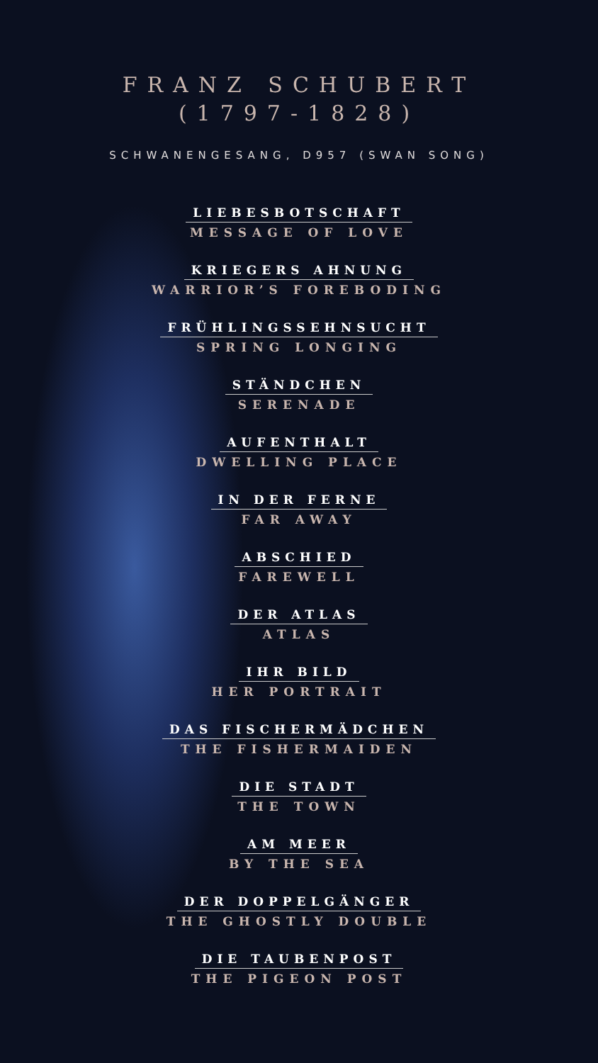FRANZ SCHUBERT
(1797-1828)
SCHWANENGESANG, D957 (SWAN SONG)
LIEBESBOTSCHAFT
MESSAGE OF LOVE
KRIEGERS AHNUNG
WARRIOR’S FOREBODING
FRÜHLINGSSEHNSUCHT
SPRING LONGING
STÄNDCHEN
SERENADE
AUFENTHALT
DWELLING PLACE
IN DER FERNE
FAR AWAY
ABSCHIED
FAREWELL
DER ATLAS
ATLAS
IHR BILD
HER PORTRAIT
DAS FISCHERMÄDCHEN
THE FISHERMAIDEN
DIE STADT
THE TOWN
AM MEER
BY THE SEA
DER DOPPELGÄNGER
THE GHOSTLY DOUBLE
DIE TAUBENPOST
THE PIGEON POST